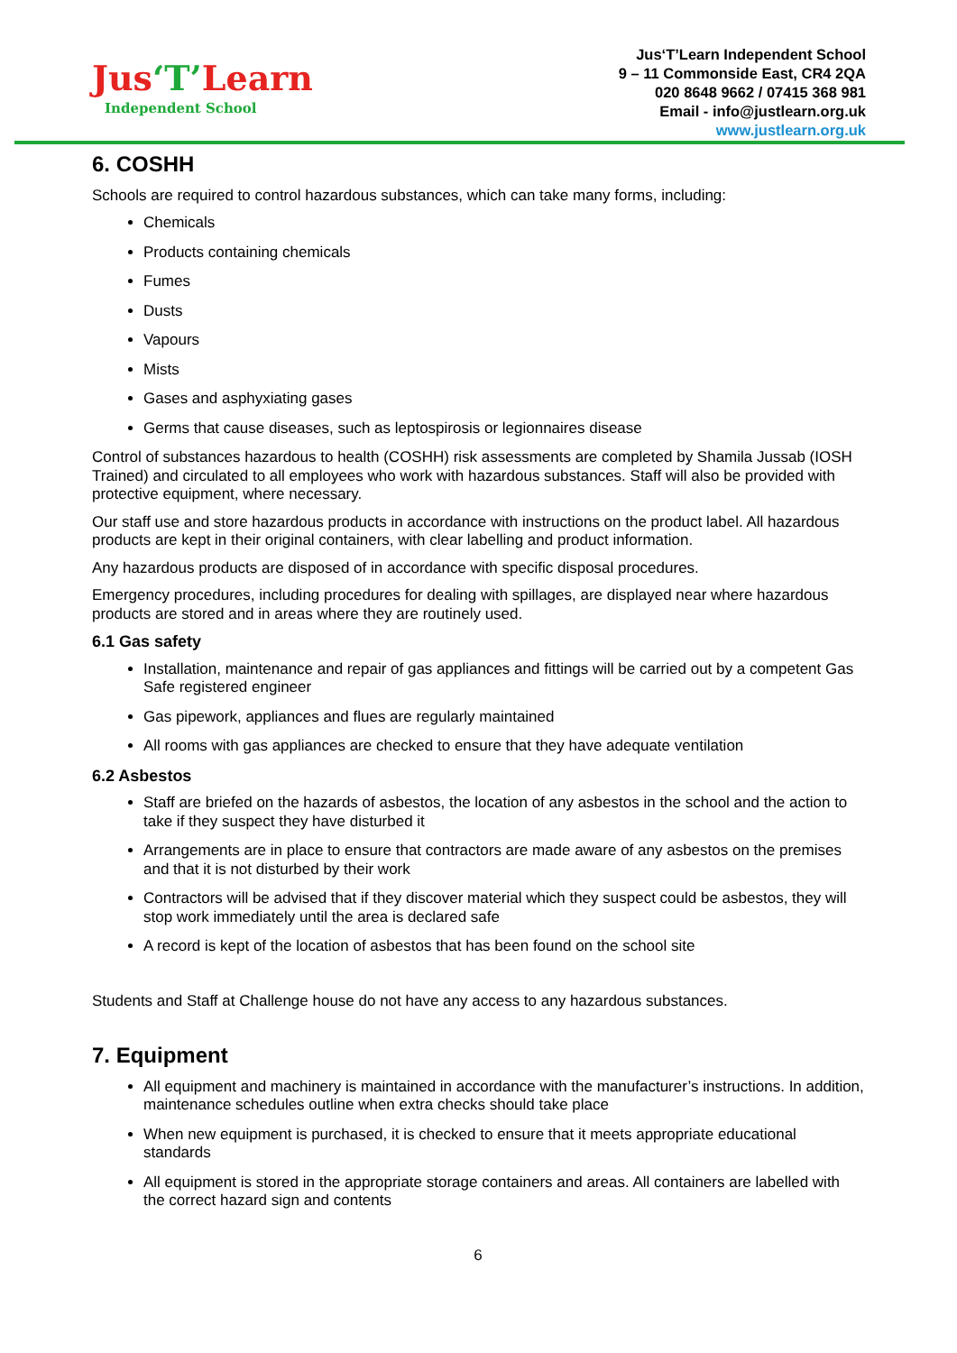Jus‘T’Learn
Independent School
Jus‘T’Learn Independent School
9 – 11 Commonside East, CR4 2QA
020 8648 9662 / 07415 368 981
Email - info@justlearn.org.uk
www.justlearn.org.uk
6. COSHH
Schools are required to control hazardous substances, which can take many forms, including:
Chemicals
Products containing chemicals
Fumes
Dusts
Vapours
Mists
Gases and asphyxiating gases
Germs that cause diseases, such as leptospirosis or legionnaires disease
Control of substances hazardous to health (COSHH) risk assessments are completed by Shamila Jussab (IOSH Trained) and circulated to all employees who work with hazardous substances. Staff will also be provided with protective equipment, where necessary.
Our staff use and store hazardous products in accordance with instructions on the product label. All hazardous products are kept in their original containers, with clear labelling and product information.
Any hazardous products are disposed of in accordance with specific disposal procedures.
Emergency procedures, including procedures for dealing with spillages, are displayed near where hazardous products are stored and in areas where they are routinely used.
6.1 Gas safety
Installation, maintenance and repair of gas appliances and fittings will be carried out by a competent Gas Safe registered engineer
Gas pipework, appliances and flues are regularly maintained
All rooms with gas appliances are checked to ensure that they have adequate ventilation
6.2 Asbestos
Staff are briefed on the hazards of asbestos, the location of any asbestos in the school and the action to take if they suspect they have disturbed it
Arrangements are in place to ensure that contractors are made aware of any asbestos on the premises and that it is not disturbed by their work
Contractors will be advised that if they discover material which they suspect could be asbestos, they will stop work immediately until the area is declared safe
A record is kept of the location of asbestos that has been found on the school site
Students and Staff at Challenge house do not have any access to any hazardous substances.
7. Equipment
All equipment and machinery is maintained in accordance with the manufacturer’s instructions. In addition, maintenance schedules outline when extra checks should take place
When new equipment is purchased, it is checked to ensure that it meets appropriate educational standards
All equipment is stored in the appropriate storage containers and areas. All containers are labelled with the correct hazard sign and contents
6